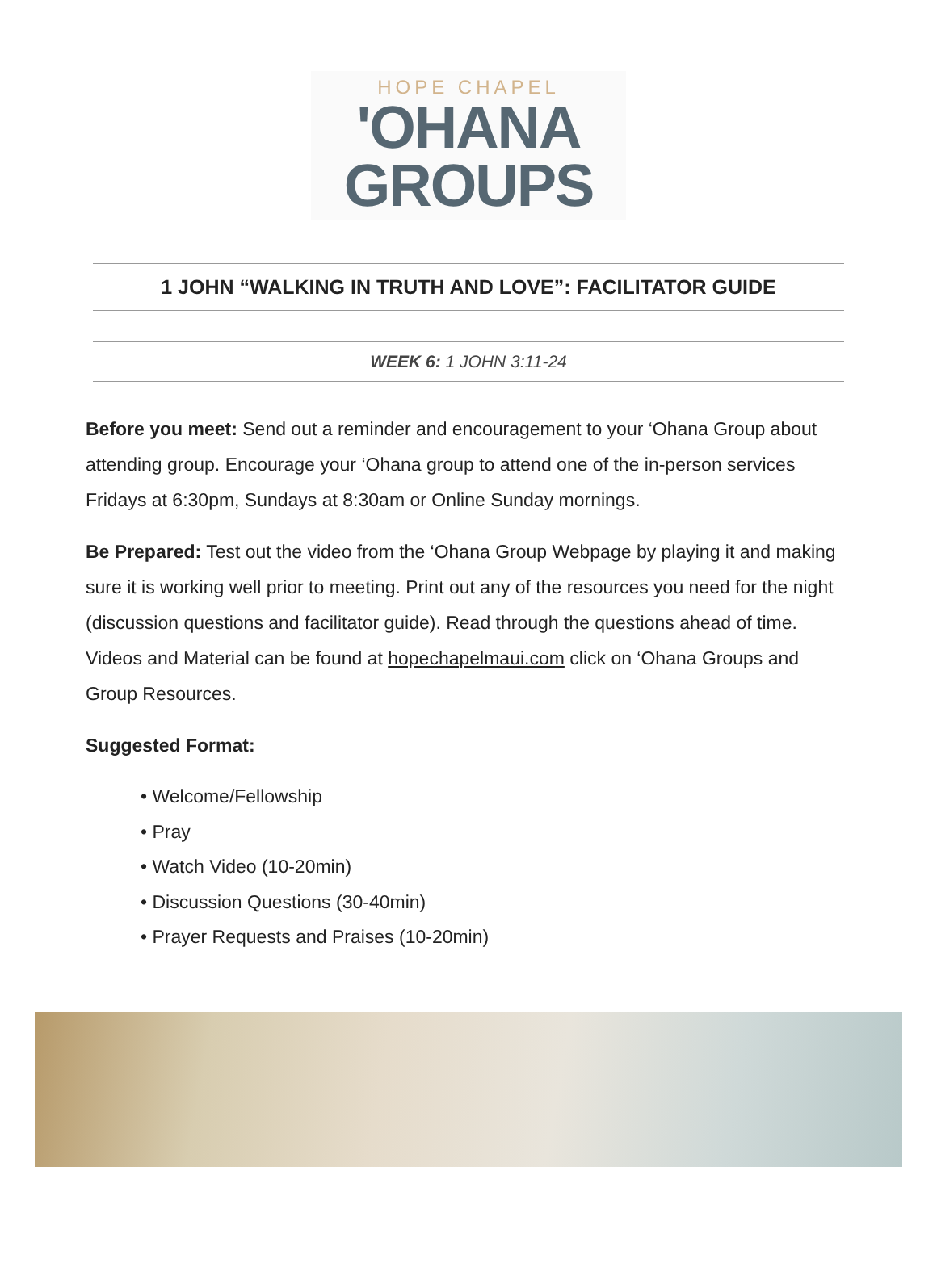HOPE CHAPEL
'OHANA
GROUPS
1 JOHN “WALKING IN TRUTH AND LOVE”: FACILITATOR GUIDE
WEEK 6: 1 JOHN 3:11-24
Before you meet: Send out a reminder and encouragement to your ‘Ohana Group about attending group. Encourage your ‘Ohana group to attend one of the in-person services Fridays at 6:30pm, Sundays at 8:30am or Online Sunday mornings.
Be Prepared: Test out the video from the ‘Ohana Group Webpage by playing it and making sure it is working well prior to meeting. Print out any of the resources you need for the night (discussion questions and facilitator guide). Read through the questions ahead of time. Videos and Material can be found at hopechapelmaui.com click on ‘Ohana Groups and Group Resources.
Suggested Format:
• Welcome/Fellowship
• Pray
• Watch Video (10-20min)
• Discussion Questions (30-40min)
• Prayer Requests and Praises (10-20min)